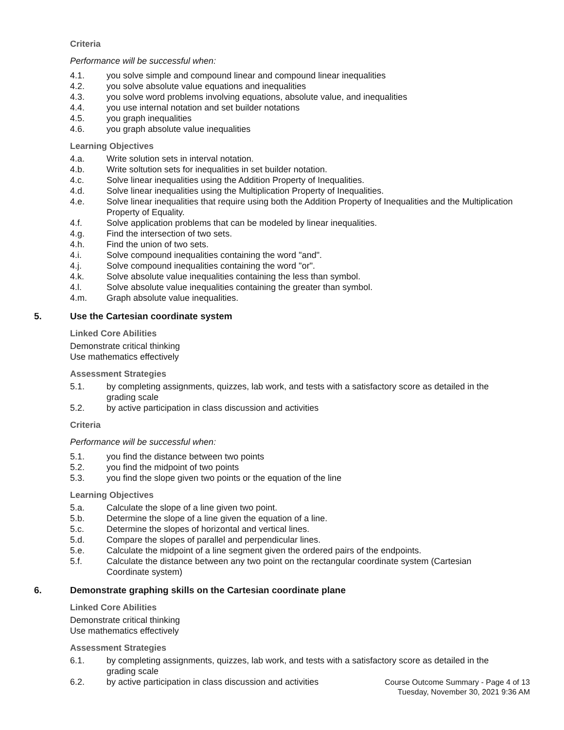Criteria
Performance will be successful when:
4.1. you solve simple and compound linear and compound linear inequalities
4.2. you solve absolute value equations and inequalities
4.3. you solve word problems involving equations, absolute value, and inequalities
4.4. you use internal notation and set builder notations
4.5. you graph inequalities
4.6. you graph absolute value inequalities
Learning Objectives
4.a. Write solution sets in interval notation.
4.b. Write soltution sets for inequalities in set builder notation.
4.c. Solve linear inequalities using the Addition Property of Inequalities.
4.d. Solve linear inequalities using the Multiplication Property of Inequalities.
4.e. Solve linear inequalities that require using both the Addition Property of Inequalities and the Multiplication Property of Equality.
4.f. Solve application problems that can be modeled by linear inequalities.
4.g. Find the intersection of two sets.
4.h. Find the union of two sets.
4.i. Solve compound inequalities containing the word "and".
4.j. Solve compound inequalities containing the word "or".
4.k. Solve absolute value inequalities containing the less than symbol.
4.l. Solve absolute value inequalities containing the greater than symbol.
4.m. Graph absolute value inequalities.
5. Use the Cartesian coordinate system
Linked Core Abilities
Demonstrate critical thinking
Use mathematics effectively
Assessment Strategies
5.1. by completing assignments, quizzes, lab work, and tests with a satisfactory score as detailed in the grading scale
5.2. by active participation in class discussion and activities
Criteria
Performance will be successful when:
5.1. you find the distance between two points
5.2. you find the midpoint of two points
5.3. you find the slope given two points or the equation of the line
Learning Objectives
5.a. Calculate the slope of a line given two point.
5.b. Determine the slope of a line given the equation of a line.
5.c. Determine the slopes of horizontal and vertical lines.
5.d. Compare the slopes of parallel and perpendicular lines.
5.e. Calculate the midpoint of a line segment given the ordered pairs of the endpoints.
5.f. Calculate the distance between any two point on the rectangular coordinate system (Cartesian Coordinate system)
6. Demonstrate graphing skills on the Cartesian coordinate plane
Linked Core Abilities
Demonstrate critical thinking
Use mathematics effectively
Assessment Strategies
6.1. by completing assignments, quizzes, lab work, and tests with a satisfactory score as detailed in the grading scale
6.2. by active participation in class discussion and activities
Course Outcome Summary - Page 4 of 13
Tuesday, November 30, 2021 9:36 AM